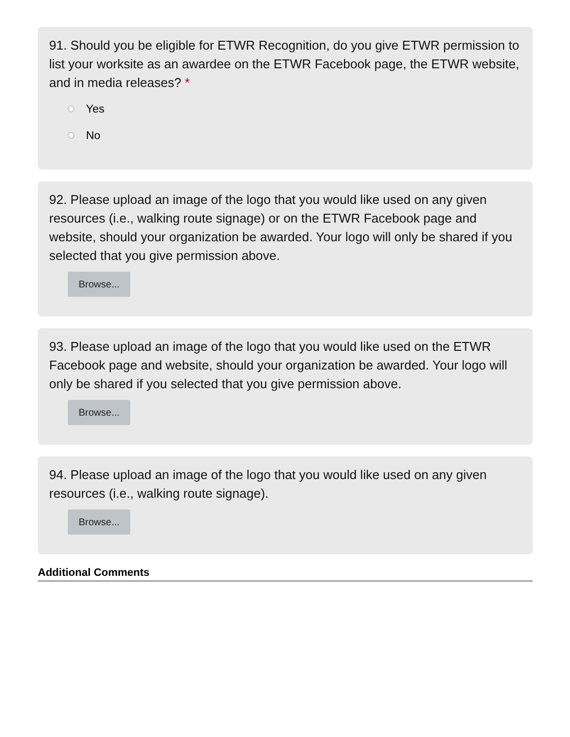91. Should you be eligible for ETWR Recognition, do you give ETWR permission to list your worksite as an awardee on the ETWR Facebook page, the ETWR website, and in media releases? *
Yes
No
92. Please upload an image of the logo that you would like used on any given resources (i.e., walking route signage) or on the ETWR Facebook page and website, should your organization be awarded. Your logo will only be shared if you selected that you give permission above.
Browse...
93. Please upload an image of the logo that you would like used on the ETWR Facebook page and website, should your organization be awarded. Your logo will only be shared if you selected that you give permission above.
Browse...
94. Please upload an image of the logo that you would like used on any given resources (i.e., walking route signage).
Browse...
Additional Comments